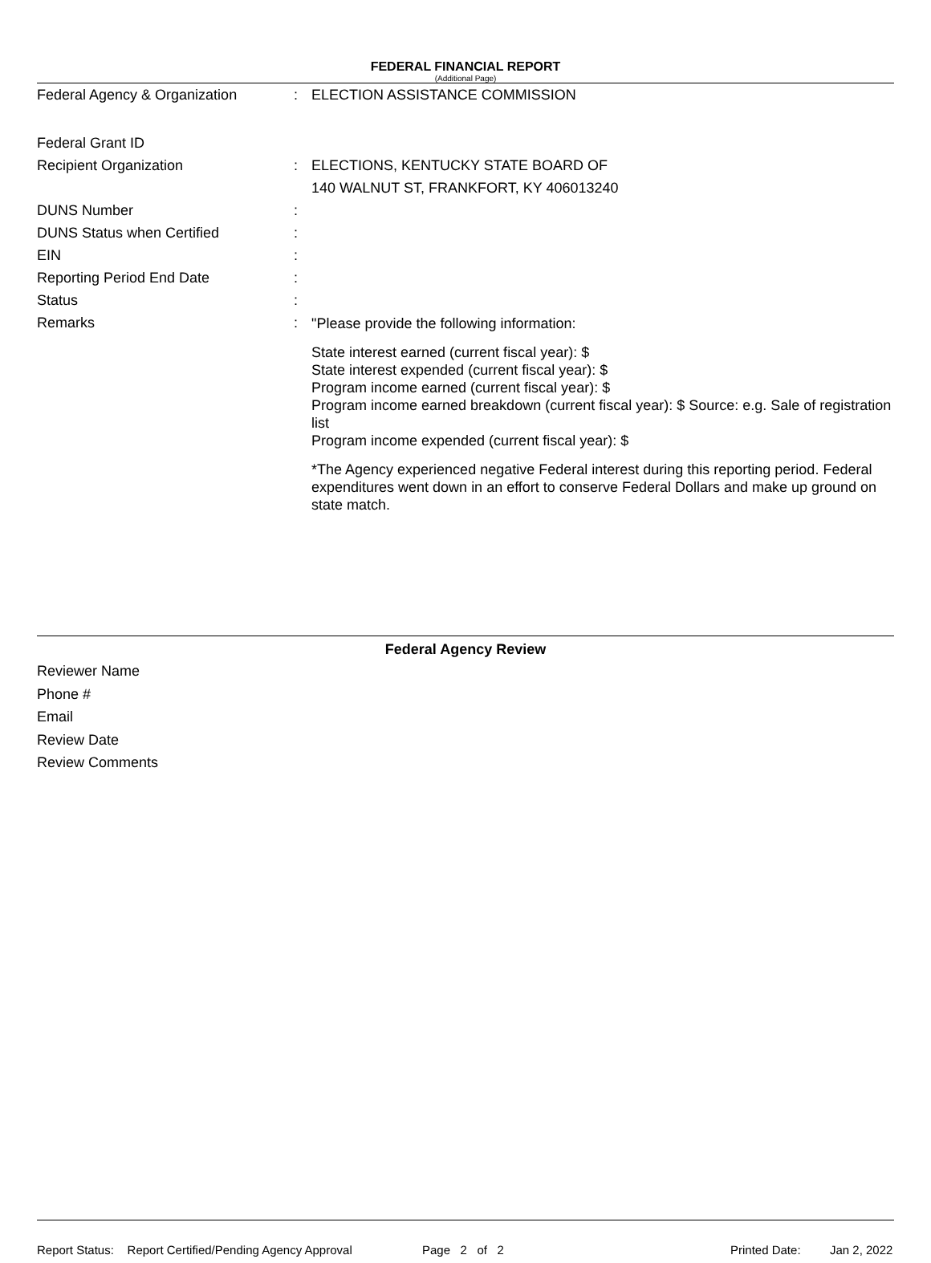FEDERAL FINANCIAL REPORT
(Additional Page)
Federal Agency & Organization : ELECTION ASSISTANCE COMMISSION
Federal Grant ID
Recipient Organization : ELECTIONS, KENTUCKY STATE BOARD OF
140 WALNUT ST, FRANKFORT, KY 406013240
DUNS Number :
DUNS Status when Certified :
EIN :
Reporting Period End Date :
Status :
Remarks :
"Please provide the following information:
State interest earned (current fiscal year): $
State interest expended (current fiscal year): $
Program income earned (current fiscal year): $
Program income earned breakdown (current fiscal year): $ Source: e.g. Sale of registration list
Program income expended (current fiscal year): $
*The Agency experienced negative Federal interest during this reporting period. Federal expenditures went down in an effort to conserve Federal Dollars and make up ground on state match.
Federal Agency Review
Reviewer Name
Phone #
Email
Review Date
Review Comments
Report Status: Report Certified/Pending Agency Approval Page 2 of 2 Printed Date: Jan 2, 2022